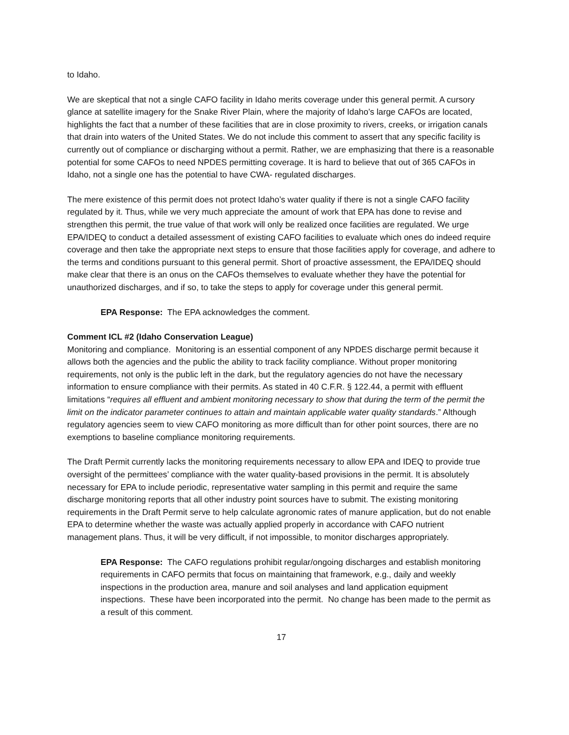to Idaho.
We are skeptical that not a single CAFO facility in Idaho merits coverage under this general permit. A cursory glance at satellite imagery for the Snake River Plain, where the majority of Idaho’s large CAFOs are located, highlights the fact that a number of these facilities that are in close proximity to rivers, creeks, or irrigation canals that drain into waters of the United States. We do not include this comment to assert that any specific facility is currently out of compliance or discharging without a permit. Rather, we are emphasizing that there is a reasonable potential for some CAFOs to need NPDES permitting coverage. It is hard to believe that out of 365 CAFOs in Idaho, not a single one has the potential to have CWA- regulated discharges.
The mere existence of this permit does not protect Idaho’s water quality if there is not a single CAFO facility regulated by it. Thus, while we very much appreciate the amount of work that EPA has done to revise and strengthen this permit, the true value of that work will only be realized once facilities are regulated. We urge EPA/IDEQ to conduct a detailed assessment of existing CAFO facilities to evaluate which ones do indeed require coverage and then take the appropriate next steps to ensure that those facilities apply for coverage, and adhere to the terms and conditions pursuant to this general permit. Short of proactive assessment, the EPA/IDEQ should make clear that there is an onus on the CAFOs themselves to evaluate whether they have the potential for unauthorized discharges, and if so, to take the steps to apply for coverage under this general permit.
EPA Response: The EPA acknowledges the comment.
Comment ICL #2 (Idaho Conservation League)
Monitoring and compliance. Monitoring is an essential component of any NPDES discharge permit because it allows both the agencies and the public the ability to track facility compliance. Without proper monitoring requirements, not only is the public left in the dark, but the regulatory agencies do not have the necessary information to ensure compliance with their permits. As stated in 40 C.F.R. § 122.44, a permit with effluent limitations “requires all effluent and ambient monitoring necessary to show that during the term of the permit the limit on the indicator parameter continues to attain and maintain applicable water quality standards.” Although regulatory agencies seem to view CAFO monitoring as more difficult than for other point sources, there are no exemptions to baseline compliance monitoring requirements.
The Draft Permit currently lacks the monitoring requirements necessary to allow EPA and IDEQ to provide true oversight of the permittees’ compliance with the water quality-based provisions in the permit. It is absolutely necessary for EPA to include periodic, representative water sampling in this permit and require the same discharge monitoring reports that all other industry point sources have to submit. The existing monitoring requirements in the Draft Permit serve to help calculate agronomic rates of manure application, but do not enable EPA to determine whether the waste was actually applied properly in accordance with CAFO nutrient management plans. Thus, it will be very difficult, if not impossible, to monitor discharges appropriately.
EPA Response: The CAFO regulations prohibit regular/ongoing discharges and establish monitoring requirements in CAFO permits that focus on maintaining that framework, e.g., daily and weekly inspections in the production area, manure and soil analyses and land application equipment inspections. These have been incorporated into the permit. No change has been made to the permit as a result of this comment.
17